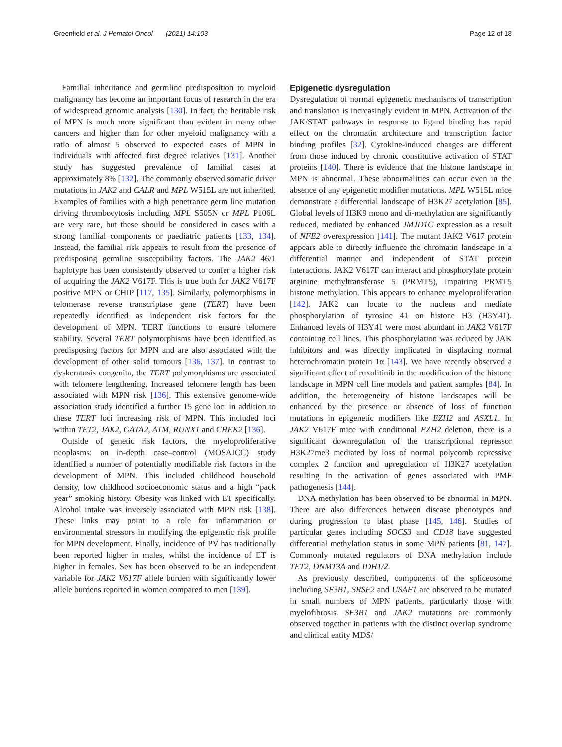Greenfield et al. J Hematol Oncol (2021) 14:103 Page 12 of 18
Familial inheritance and germline predisposition to myeloid malignancy has become an important focus of research in the era of widespread genomic analysis [130]. In fact, the heritable risk of MPN is much more significant than evident in many other cancers and higher than for other myeloid malignancy with a ratio of almost 5 observed to expected cases of MPN in individuals with affected first degree relatives [131]. Another study has suggested prevalence of familial cases at approximately 8% [132]. The commonly observed somatic driver mutations in JAK2 and CALR and MPL W515L are not inherited. Examples of families with a high penetrance germ line mutation driving thrombocytosis including MPL S505N or MPL P106L are very rare, but these should be considered in cases with a strong familial components or paediatric patients [133, 134]. Instead, the familial risk appears to result from the presence of predisposing germline susceptibility factors. The JAK2 46/1 haplotype has been consistently observed to confer a higher risk of acquiring the JAK2 V617F. This is true both for JAK2 V617F positive MPN or CHIP [117, 135]. Similarly, polymorphisms in telomerase reverse transcriptase gene (TERT) have been repeatedly identified as independent risk factors for the development of MPN. TERT functions to ensure telomere stability. Several TERT polymorphisms have been identified as predisposing factors for MPN and are also associated with the development of other solid tumours [136, 137]. In contrast to dyskeratosis congenita, the TERT polymorphisms are associated with telomere lengthening. Increased telomere length has been associated with MPN risk [136]. This extensive genome-wide association study identified a further 15 gene loci in addition to these TERT loci increasing risk of MPN. This included loci within TET2, JAK2, GATA2, ATM, RUNX1 and CHEK2 [136].
Outside of genetic risk factors, the myeloproliferative neoplasms: an in-depth case–control (MOSAICC) study identified a number of potentially modifiable risk factors in the development of MPN. This included childhood household density, low childhood socioeconomic status and a high “pack year” smoking history. Obesity was linked with ET specifically. Alcohol intake was inversely associated with MPN risk [138]. These links may point to a role for inflammation or environmental stressors in modifying the epigenetic risk profile for MPN development. Finally, incidence of PV has traditionally been reported higher in males, whilst the incidence of ET is higher in females. Sex has been observed to be an independent variable for JAK2 V617F allele burden with significantly lower allele burdens reported in women compared to men [139].
Epigenetic dysregulation
Dysregulation of normal epigenetic mechanisms of transcription and translation is increasingly evident in MPN. Activation of the JAK/STAT pathways in response to ligand binding has rapid effect on the chromatin architecture and transcription factor binding profiles [32]. Cytokine-induced changes are different from those induced by chronic constitutive activation of STAT proteins [140]. There is evidence that the histone landscape in MPN is abnormal. These abnormalities can occur even in the absence of any epigenetic modifier mutations. MPL W515L mice demonstrate a differential landscape of H3K27 acetylation [85]. Global levels of H3K9 mono and di-methylation are significantly reduced, mediated by enhanced JMJD1C expression as a result of NFE2 overexpression [141]. The mutant JAK2 V617 protein appears able to directly influence the chromatin landscape in a differential manner and independent of STAT protein interactions. JAK2 V617F can interact and phosphorylate protein arginine methyltransferase 5 (PRMT5), impairing PRMT5 histone methylation. This appears to enhance myeloproliferation [142]. JAK2 can locate to the nucleus and mediate phosphorylation of tyrosine 41 on histone H3 (H3Y41). Enhanced levels of H3Y41 were most abundant in JAK2 V617F containing cell lines. This phosphorylation was reduced by JAK inhibitors and was directly implicated in displacing normal heterochromatin protein 1α [143]. We have recently observed a significant effect of ruxolitinib in the modification of the histone landscape in MPN cell line models and patient samples [84]. In addition, the heterogeneity of histone landscapes will be enhanced by the presence or absence of loss of function mutations in epigenetic modifiers like EZH2 and ASXL1. In JAK2 V617F mice with conditional EZH2 deletion, there is a significant downregulation of the transcriptional repressor H3K27me3 mediated by loss of normal polycomb repressive complex 2 function and upregulation of H3K27 acetylation resulting in the activation of genes associated with PMF pathogenesis [144].
DNA methylation has been observed to be abnormal in MPN. There are also differences between disease phenotypes and during progression to blast phase [145, 146]. Studies of particular genes including SOCS3 and CD18 have suggested differential methylation status in some MPN patients [81, 147]. Commonly mutated regulators of DNA methylation include TET2, DNMT3A and IDH1/2.
As previously described, components of the spliceosome including SF3B1, SRSF2 and USAF1 are observed to be mutated in small numbers of MPN patients, particularly those with myelofibrosis. SF3B1 and JAK2 mutations are commonly observed together in patients with the distinct overlap syndrome and clinical entity MDS/